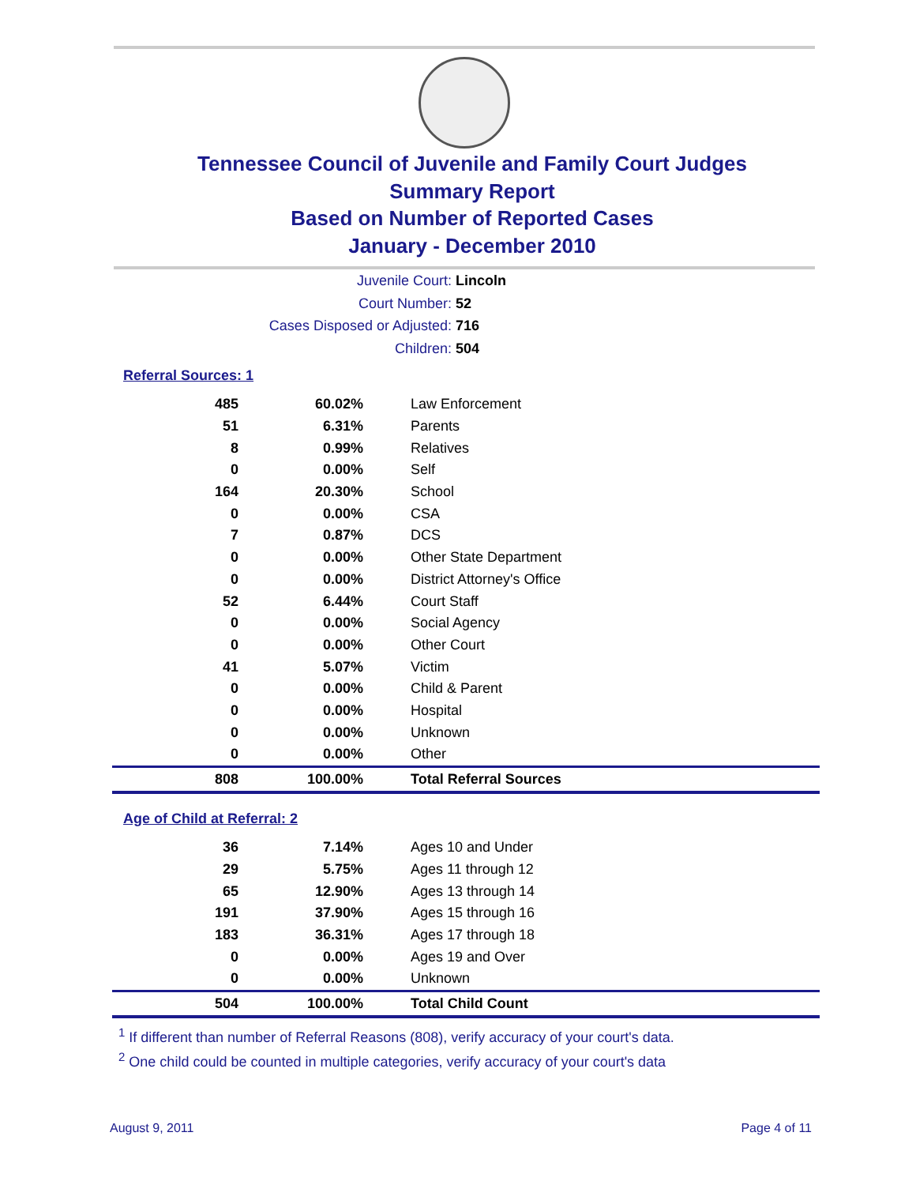Tennessee Council of Juvenile and Family Court Judges
Summary Report
Based on Number of Reported Cases
January - December 2010
Juvenile Court: Lincoln
Court Number: 52
Cases Disposed or Adjusted: 716
Children: 504
Referral Sources: 1
| 485 | 60.02% | Law Enforcement |
| 51 | 6.31% | Parents |
| 8 | 0.99% | Relatives |
| 0 | 0.00% | Self |
| 164 | 20.30% | School |
| 0 | 0.00% | CSA |
| 7 | 0.87% | DCS |
| 0 | 0.00% | Other State Department |
| 0 | 0.00% | District Attorney's Office |
| 52 | 6.44% | Court Staff |
| 0 | 0.00% | Social Agency |
| 0 | 0.00% | Other Court |
| 41 | 5.07% | Victim |
| 0 | 0.00% | Child & Parent |
| 0 | 0.00% | Hospital |
| 0 | 0.00% | Unknown |
| 0 | 0.00% | Other |
| 808 | 100.00% | Total Referral Sources |
Age of Child at Referral: 2
| 36 | 7.14% | Ages 10 and Under |
| 29 | 5.75% | Ages 11 through 12 |
| 65 | 12.90% | Ages 13 through 14 |
| 191 | 37.90% | Ages 15 through 16 |
| 183 | 36.31% | Ages 17 through 18 |
| 0 | 0.00% | Ages 19 and Over |
| 0 | 0.00% | Unknown |
| 504 | 100.00% | Total Child Count |
<sup>1</sup> If different than number of Referral Reasons (808), verify accuracy of your court's data.
<sup>2</sup> One child could be counted in multiple categories, verify accuracy of your court's data
August 9, 2011 Page 4 of 11